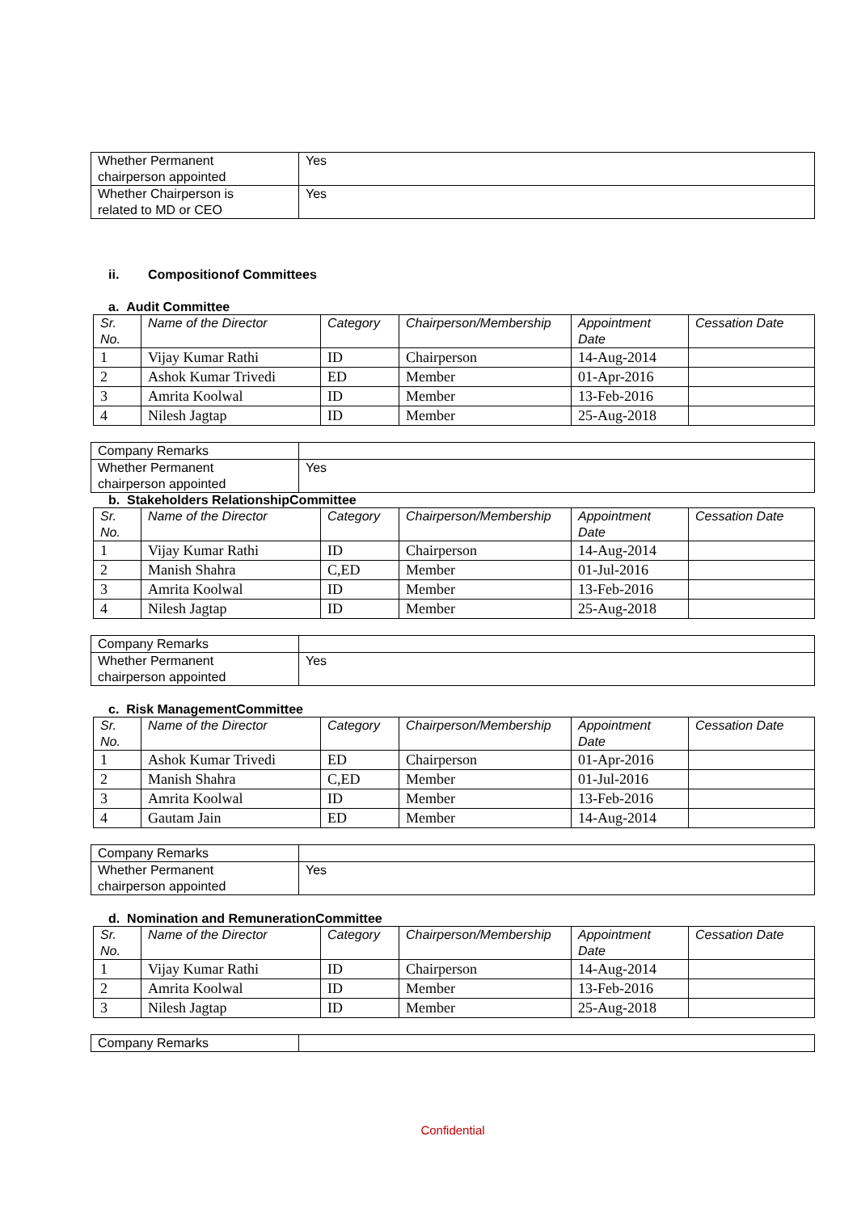| Whether Permanent chairperson appointed | Yes |
| Whether Chairperson is related to MD or CEO | Yes |
ii. Compositionof Committees
a. Audit Committee
| Sr. No. | Name of the Director | Category | Chairperson/Membership | Appointment Date | Cessation Date |
| --- | --- | --- | --- | --- | --- |
| 1 | Vijay Kumar Rathi | ID | Chairperson | 14-Aug-2014 | |
| 2 | Ashok Kumar Trivedi | ED | Member | 01-Apr-2016 | |
| 3 | Amrita Koolwal | ID | Member | 13-Feb-2016 | |
| 4 | Nilesh Jagtap | ID | Member | 25-Aug-2018 | |
| Company Remarks | |
| Whether Permanent chairperson appointed | Yes |
b. Stakeholders RelationshipCommittee
| Sr. No. | Name of the Director | Category | Chairperson/Membership | Appointment Date | Cessation Date |
| --- | --- | --- | --- | --- | --- |
| 1 | Vijay Kumar Rathi | ID | Chairperson | 14-Aug-2014 | |
| 2 | Manish Shahra | C,ED | Member | 01-Jul-2016 | |
| 3 | Amrita Koolwal | ID | Member | 13-Feb-2016 | |
| 4 | Nilesh Jagtap | ID | Member | 25-Aug-2018 | |
| Company Remarks | |
| Whether Permanent chairperson appointed | Yes |
c. Risk ManagementCommittee
| Sr. No. | Name of the Director | Category | Chairperson/Membership | Appointment Date | Cessation Date |
| --- | --- | --- | --- | --- | --- |
| 1 | Ashok Kumar Trivedi | ED | Chairperson | 01-Apr-2016 | |
| 2 | Manish Shahra | C,ED | Member | 01-Jul-2016 | |
| 3 | Amrita Koolwal | ID | Member | 13-Feb-2016 | |
| 4 | Gautam Jain | ED | Member | 14-Aug-2014 | |
| Company Remarks | |
| Whether Permanent chairperson appointed | Yes |
d. Nomination and RemunerationCommittee
| Sr. No. | Name of the Director | Category | Chairperson/Membership | Appointment Date | Cessation Date |
| --- | --- | --- | --- | --- | --- |
| 1 | Vijay Kumar Rathi | ID | Chairperson | 14-Aug-2014 | |
| 2 | Amrita Koolwal | ID | Member | 13-Feb-2016 | |
| 3 | Nilesh Jagtap | ID | Member | 25-Aug-2018 | |
| Company Remarks | |
Confidential